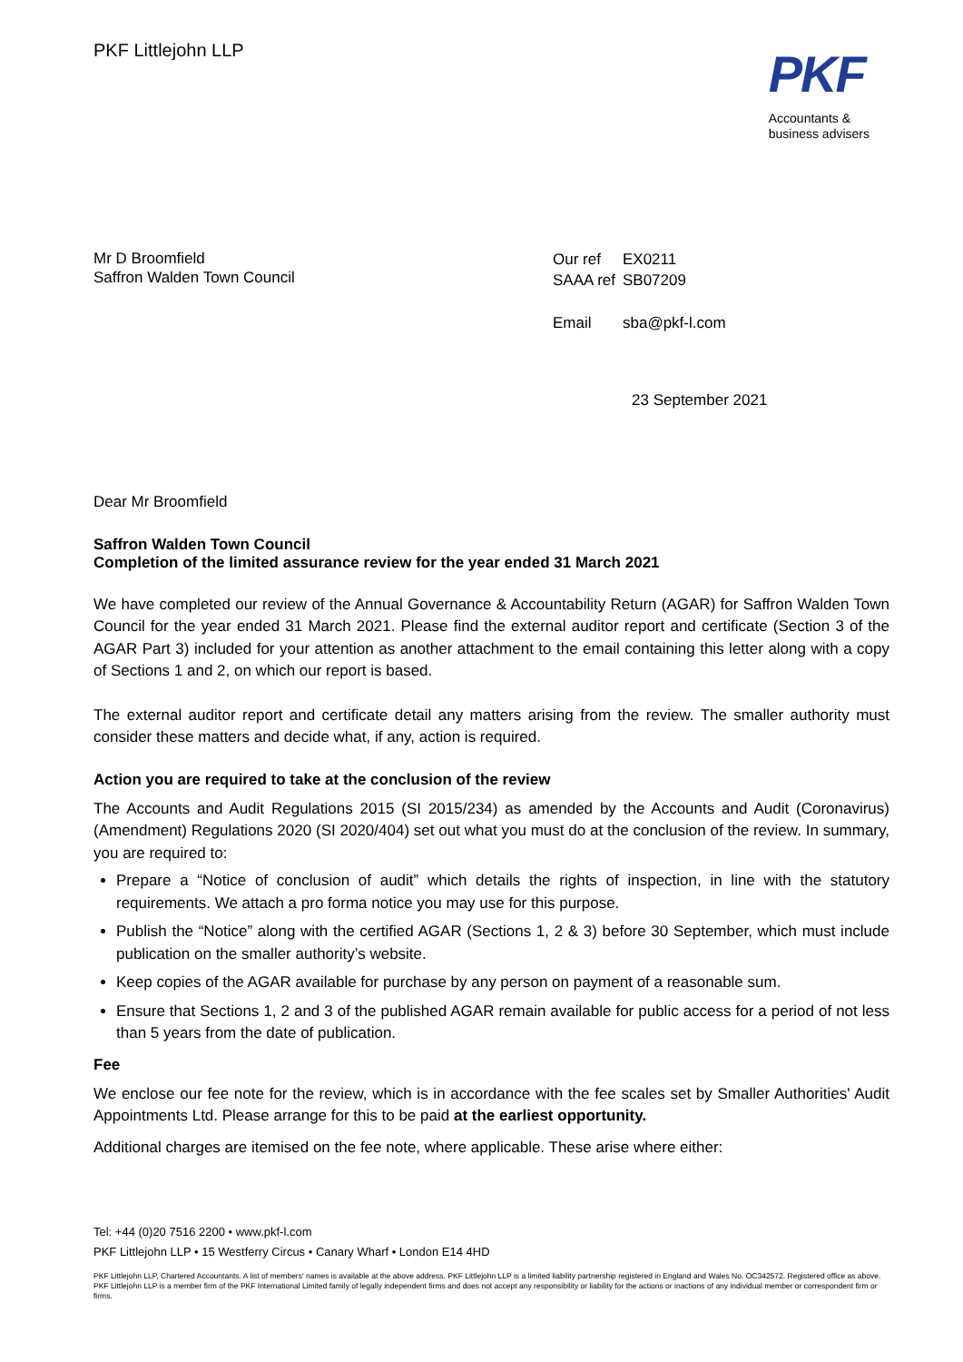PKF Littlejohn LLP
PKF
Accountants &
business advisers
Mr D Broomfield
Saffron Walden Town Council
| Our ref | EX0211 |
| SAAA ref | SB07209 |
| Email | sba@pkf-l.com |
23 September 2021
Dear Mr Broomfield
Saffron Walden Town Council
Completion of the limited assurance review for the year ended 31 March 2021
We have completed our review of the Annual Governance & Accountability Return (AGAR) for Saffron Walden Town Council for the year ended 31 March 2021. Please find the external auditor report and certificate (Section 3 of the AGAR Part 3) included for your attention as another attachment to the email containing this letter along with a copy of Sections 1 and 2, on which our report is based.
The external auditor report and certificate detail any matters arising from the review. The smaller authority must consider these matters and decide what, if any, action is required.
Action you are required to take at the conclusion of the review
The Accounts and Audit Regulations 2015 (SI 2015/234) as amended by the Accounts and Audit (Coronavirus) (Amendment) Regulations 2020 (SI 2020/404) set out what you must do at the conclusion of the review. In summary, you are required to:
Prepare a “Notice of conclusion of audit” which details the rights of inspection, in line with the statutory requirements. We attach a pro forma notice you may use for this purpose.
Publish the “Notice” along with the certified AGAR (Sections 1, 2 & 3) before 30 September, which must include publication on the smaller authority’s website.
Keep copies of the AGAR available for purchase by any person on payment of a reasonable sum.
Ensure that Sections 1, 2 and 3 of the published AGAR remain available for public access for a period of not less than 5 years from the date of publication.
Fee
We enclose our fee note for the review, which is in accordance with the fee scales set by Smaller Authorities' Audit Appointments Ltd. Please arrange for this to be paid at the earliest opportunity.
Additional charges are itemised on the fee note, where applicable. These arise where either:
Tel: +44 (0)20 7516 2200 • www.pkf-l.com
PKF Littlejohn LLP • 15 Westferry Circus • Canary Wharf • London E14 4HD
PKF Littlejohn LLP, Chartered Accountants. A list of members' names is available at the above address. PKF Littlejohn LLP is a limited liability partnership registered in England and Wales No. OC342572. Registered office as above. PKF Littlejohn LLP is a member firm of the PKF International Limited family of legally independent firms and does not accept any responsibility or liability for the actions or inactions of any individual member or correspondent firm or firms.